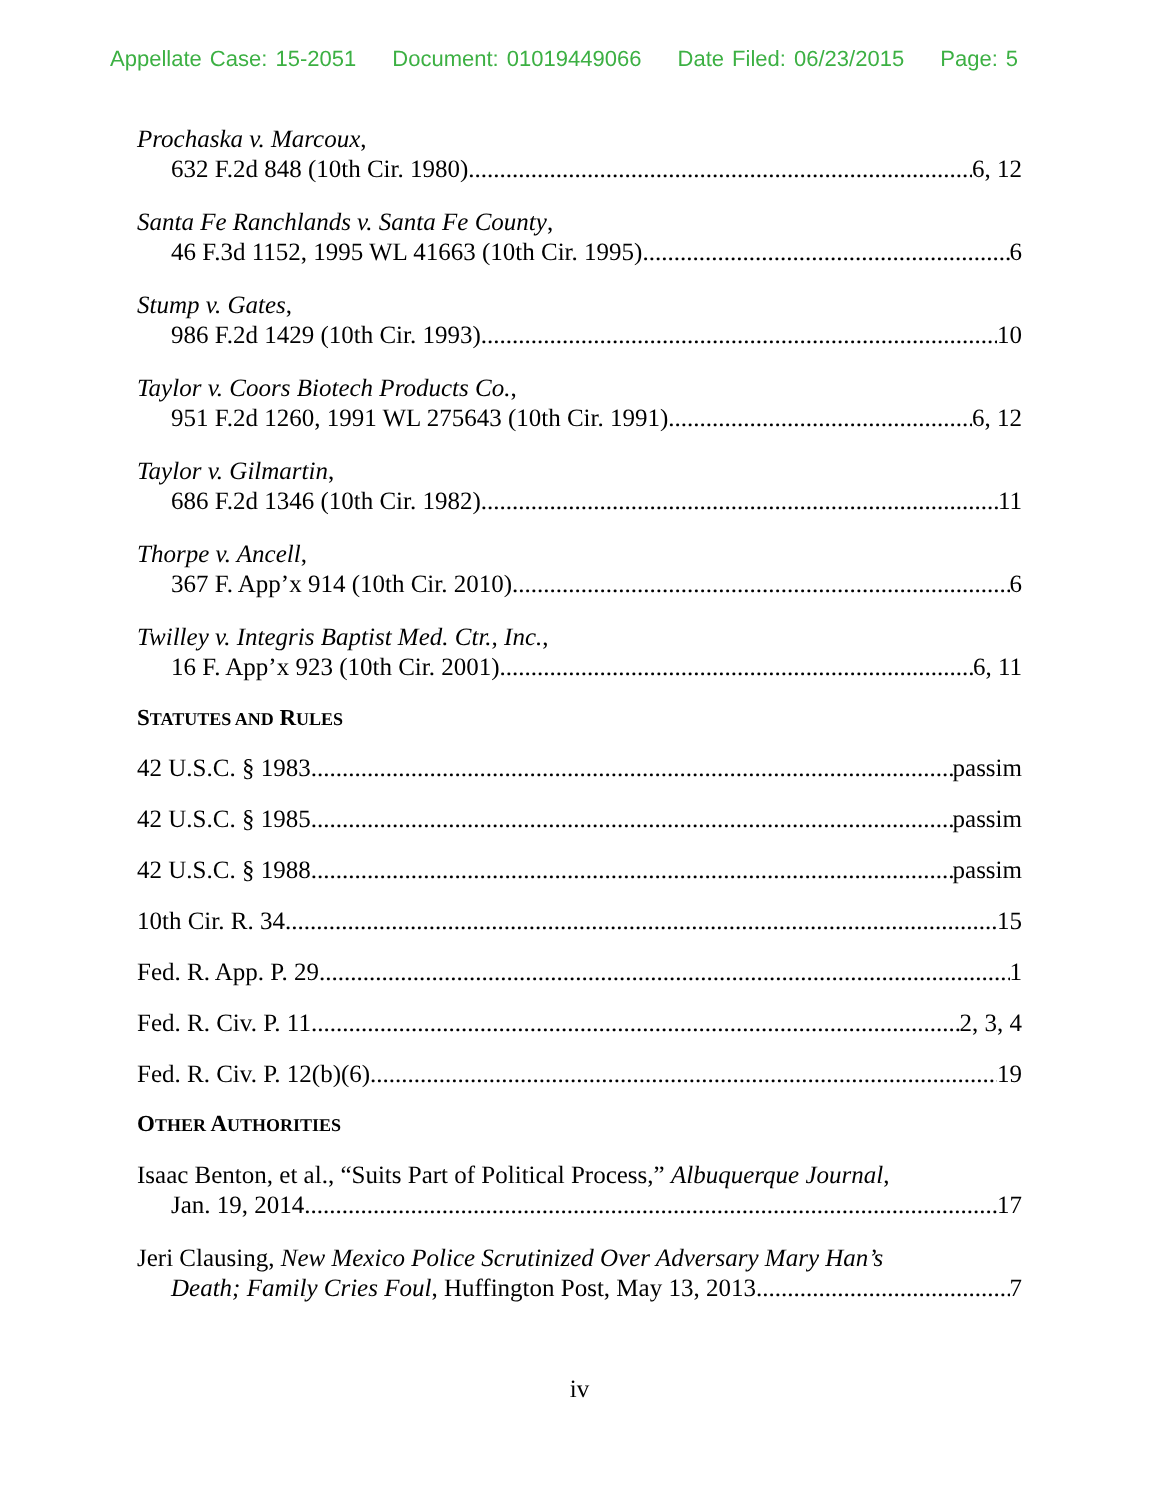Appellate Case: 15-2051 Document: 01019449066 Date Filed: 06/23/2015 Page: 5
Prochaska v. Marcoux,
632 F.2d 848 (10th Cir. 1980) 6, 12
Santa Fe Ranchlands v. Santa Fe County,
46 F.3d 1152, 1995 WL 41663 (10th Cir. 1995) 6
Stump v. Gates,
986 F.2d 1429 (10th Cir. 1993) 10
Taylor v. Coors Biotech Products Co.,
951 F.2d 1260, 1991 WL 275643 (10th Cir. 1991) 6, 12
Taylor v. Gilmartin,
686 F.2d 1346 (10th Cir. 1982) 11
Thorpe v. Ancell,
367 F. App’x 914 (10th Cir. 2010) 6
Twilley v. Integris Baptist Med. Ctr., Inc.,
16 F. App’x 923 (10th Cir. 2001) 6, 11
STATUTES AND RULES
42 U.S.C. § 1983 passim
42 U.S.C. § 1985 passim
42 U.S.C. § 1988 passim
10th Cir. R. 34 15
Fed. R. App. P. 29 1
Fed. R. Civ. P. 11 2, 3, 4
Fed. R. Civ. P. 12(b)(6) 19
OTHER AUTHORITIES
Isaac Benton, et al., “Suits Part of Political Process,” Albuquerque Journal,
Jan. 19, 2014 17
Jeri Clausing, New Mexico Police Scrutinized Over Adversary Mary Han’s
Death; Family Cries Foul, Huffington Post, May 13, 2013 7
iv